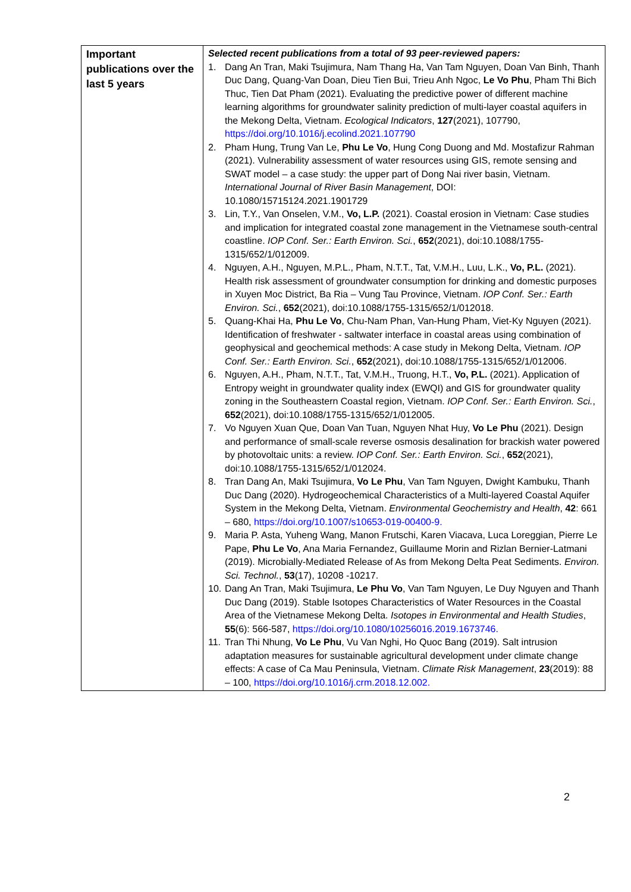| Important publications over the last 5 years | Selected recent publications from a total of 93 peer-reviewed papers: 1. Dang An Tran, Maki Tsujimura, Nam Thang Ha, Van Tam Nguyen, Doan Van Binh, Thanh Duc Dang, Quang-Van Doan, Dieu Tien Bui, Trieu Anh Ngoc, Le Vo Phu , Pham Thi Bich Thuc, Tien Dat Pham (2021). Evaluating the predictive power of different machine learning algorithms for groundwater salinity prediction of multi-layer coastal aquifers in the Mekong Delta, Vietnam. Ecological Indicators , 127 (2021), 107790, https://doi.org/10.1016/j.ecolind.2021.107790 2. Pham Hung, Trung Van Le, Phu Le Vo , Hung Cong Duong and Md. Mostafizur Rahman (2021). Vulnerability assessment of water resources using GIS, remote sensing and SWAT model – a case study: the upper part of Dong Nai river basin, Vietnam. International Journal of River Basin Management , DOI: 10.1080/15715124.2021.1901729 3. Lin, T.Y., Van Onselen, V.M., Vo, L.P. (2021). Coastal erosion in Vietnam: Case studies and implication for integrated coastal zone management in the Vietnamese south-central coastline. IOP Conf. Ser.: Earth Environ. Sci. , 652 (2021), doi:10.1088/1755-1315/652/1/012009. 4. Nguyen, A.H., Nguyen, M.P.L., Pham, N.T.T., Tat, V.M.H., Luu, L.K., Vo, P.L. (2021). Health risk assessment of groundwater consumption for drinking and domestic purposes in Xuyen Moc District, Ba Ria – Vung Tau Province, Vietnam. IOP Conf. Ser.: Earth Environ. Sci. , 652 (2021), doi:10.1088/1755-1315/652/1/012018. 5. Quang-Khai Ha, Phu Le Vo , Chu-Nam Phan, Van-Hung Pham, Viet-Ky Nguyen (2021). Identification of freshwater - saltwater interface in coastal areas using combination of geophysical and geochemical methods: A case study in Mekong Delta, Vietnam. IOP Conf. Ser.: Earth Environ. Sci. , 652 (2021), doi:10.1088/1755-1315/652/1/012006. 6. Nguyen, A.H., Pham, N.T.T., Tat, V.M.H., Truong, H.T., Vo, P.L. (2021). Application of Entropy weight in groundwater quality index (EWQI) and GIS for groundwater quality zoning in the Southeastern Coastal region, Vietnam. IOP Conf. Ser.: Earth Environ. Sci. , 652 (2021), doi:10.1088/1755-1315/652/1/012005. 7. Vo Nguyen Xuan Que, Doan Van Tuan, Nguyen Nhat Huy, Vo Le Phu (2021). Design and performance of small-scale reverse osmosis desalination for brackish water powered by photovoltaic units: a review. IOP Conf. Ser.: Earth Environ. Sci. , 652 (2021), doi:10.1088/1755-1315/652/1/012024. 8. Tran Dang An, Maki Tsujimura, Vo Le Phu , Van Tam Nguyen, Dwight Kambuku, Thanh Duc Dang (2020). Hydrogeochemical Characteristics of a Multi-layered Coastal Aquifer System in the Mekong Delta, Vietnam. Environmental Geochemistry and Health , 42 : 661 – 680, https://doi.org/10.1007/s10653-019-00400-9. 9. Maria P. Asta, Yuheng Wang, Manon Frutschi, Karen Viacava, Luca Loreggian, Pierre Le Pape, Phu Le Vo , Ana Maria Fernandez, Guillaume Morin and Rizlan Bernier-Latmani (2019). Microbially-Mediated Release of As from Mekong Delta Peat Sediments. Environ. Sci. Technol. , 53 (17), 10208 -10217. 10. Dang An Tran, Maki Tsujimura, Le Phu Vo , Van Tam Nguyen, Le Duy Nguyen and Thanh Duc Dang (2019). Stable Isotopes Characteristics of Water Resources in the Coastal Area of the Vietnamese Mekong Delta. Isotopes in Environmental and Health Studies , 55 (6): 566-587, https://doi.org/10.1080/10256016.2019.1673746. 11. Tran Thi Nhung, Vo Le Phu , Vu Van Nghi, Ho Quoc Bang (2019). Salt intrusion adaptation measures for sustainable agricultural development under climate change effects: A case of Ca Mau Peninsula, Vietnam. Climate Risk Management , 23 (2019): 88 – 100, https://doi.org/10.1016/j.crm.2018.12.002. |
2